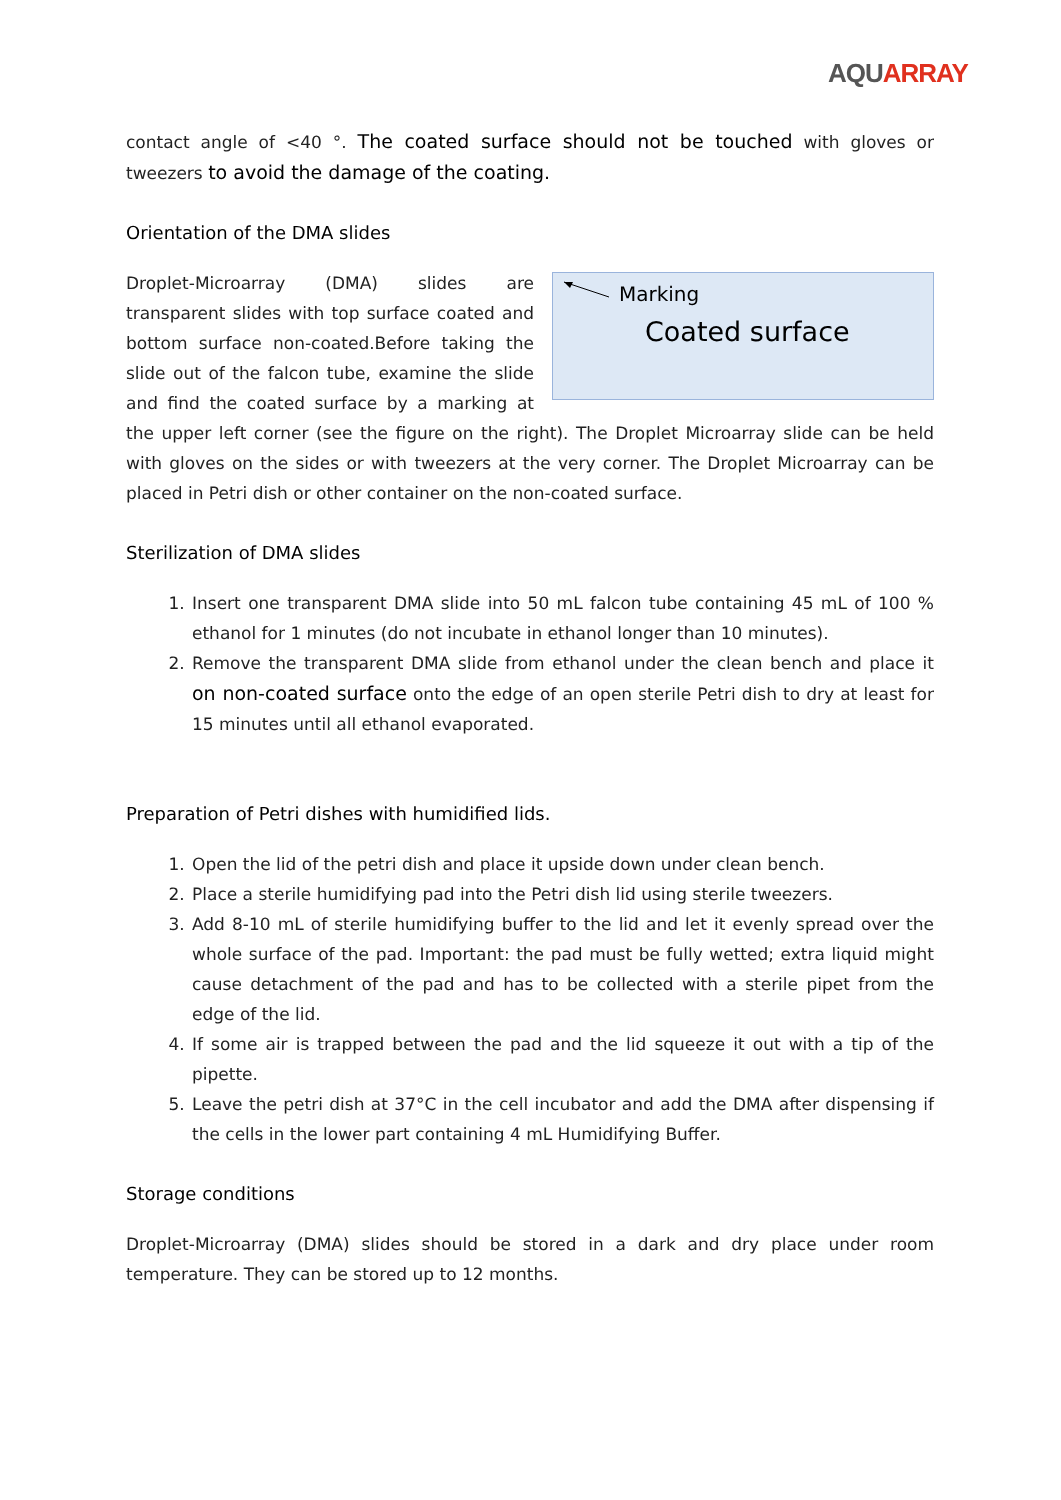AQU ARRAY
contact angle of <40 °. The coated surface should not be touched with gloves or tweezers to avoid the damage of the coating.
Orientation of the DMA slides
Marking
Coated surface
Droplet-Microarray (DMA) slides are transparent slides with top surface coated and bottom surface non-coated.Before taking the slide out of the falcon tube, examine the slide and find the coated surface by a marking at the upper left corner (see the figure on the right). The Droplet Microarray slide can be held with gloves on the sides or with tweezers at the very corner. The Droplet Microarray can be placed in Petri dish or other container on the non-coated surface.
Sterilization of DMA slides
1. Insert one transparent DMA slide into 50 mL falcon tube containing 45 mL of 100 % ethanol for 1 minutes (do not incubate in ethanol longer than 10 minutes).
2. Remove the transparent DMA slide from ethanol under the clean bench and place it on non-coated surface onto the edge of an open sterile Petri dish to dry at least for 15 minutes until all ethanol evaporated.
Preparation of Petri dishes with humidified lids.
1. Open the lid of the petri dish and place it upside down under clean bench.
2. Place a sterile humidifying pad into the Petri dish lid using sterile tweezers.
3. Add 8-10 mL of sterile humidifying buffer to the lid and let it evenly spread over the whole surface of the pad. Important: the pad must be fully wetted; extra liquid might cause detachment of the pad and has to be collected with a sterile pipet from the edge of the lid.
4. If some air is trapped between the pad and the lid squeeze it out with a tip of the pipette.
5. Leave the petri dish at 37°C in the cell incubator and add the DMA after dispensing if the cells in the lower part containing 4 mL Humidifying Buffer.
Storage conditions
Droplet-Microarray (DMA) slides should be stored in a dark and dry place under room temperature. They can be stored up to 12 months.